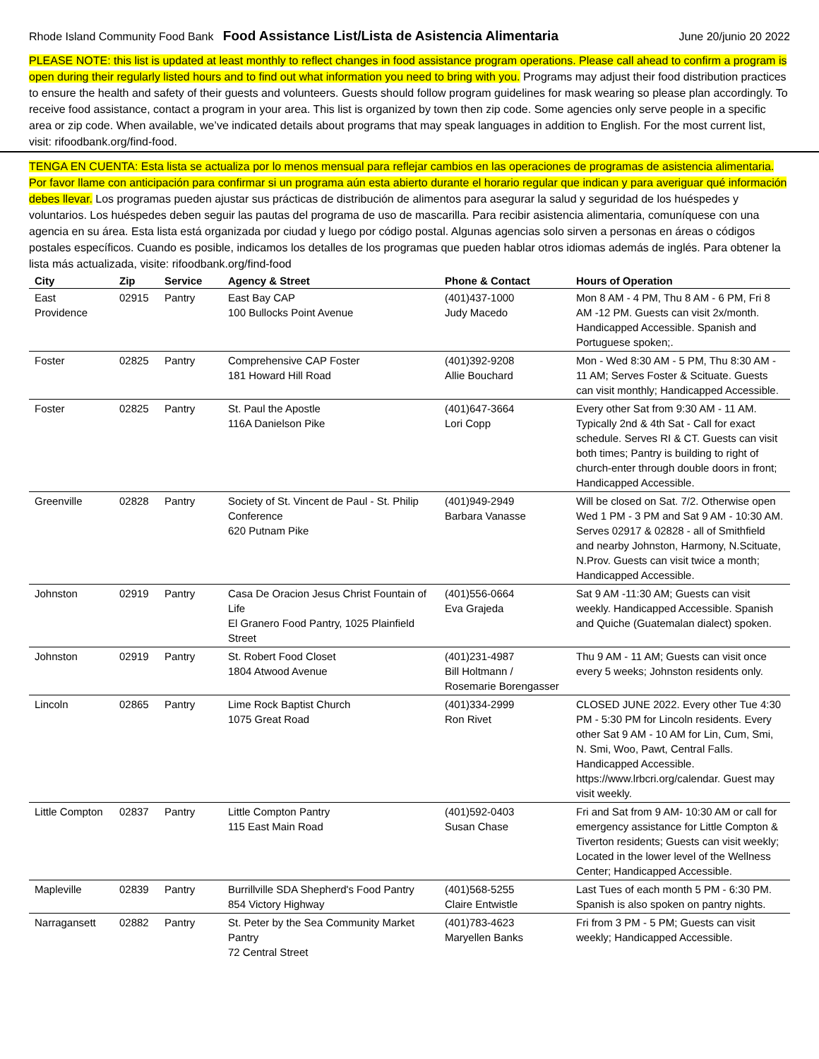Rhode Island Community Food Bank Food Assistance List/Lista de Asistencia Alimentaria June 20/junio 20 2022
PLEASE NOTE: this list is updated at least monthly to reflect changes in food assistance program operations. Please call ahead to confirm a program is open during their regularly listed hours and to find out what information you need to bring with you. Programs may adjust their food distribution practices to ensure the health and safety of their guests and volunteers. Guests should follow program guidelines for mask wearing so please plan accordingly. To receive food assistance, contact a program in your area. This list is organized by town then zip code. Some agencies only serve people in a specific area or zip code. When available, we’ve indicated details about programs that may speak languages in addition to English. For the most current list, visit: rifoodbank.org/find-food.
TENGA EN CUENTA: Esta lista se actualiza por lo menos mensual para reflejar cambios en las operaciones de programas de asistencia alimentaria. Por favor llame con anticipación para confirmar si un programa aún esta abierto durante el horario regular que indican y para averiguar qué información debes llevar. Los programas pueden ajustar sus prácticas de distribución de alimentos para asegurar la salud y seguridad de los huéspedes y voluntarios. Los huéspedes deben seguir las pautas del programa de uso de mascarilla. Para recibir asistencia alimentaria, comuníquese con una agencia en su área. Esta lista está organizada por ciudad y luego por código postal. Algunas agencias solo sirven a personas en áreas o códigos postales específicos. Cuando es posible, indicamos los detalles de los programas que pueden hablar otros idiomas además de inglés. Para obtener la lista más actualizada, visite: rifoodbank.org/find-food
| City | Zip | Service | Agency & Street | Phone & Contact | Hours of Operation |
| --- | --- | --- | --- | --- | --- |
| East Providence | 02915 | Pantry | East Bay CAP 100 Bullocks Point Avenue | (401)437-1000 Judy Macedo | Mon 8 AM - 4 PM, Thu 8 AM - 6 PM, Fri 8 AM -12 PM. Guests can visit 2x/month. Handicapped Accessible. Spanish and Portuguese spoken;. |
| Foster | 02825 | Pantry | Comprehensive CAP Foster 181 Howard Hill Road | (401)392-9208 Allie Bouchard | Mon - Wed 8:30 AM - 5 PM, Thu 8:30 AM - 11 AM; Serves Foster & Scituate. Guests can visit monthly; Handicapped Accessible. |
| Foster | 02825 | Pantry | St. Paul the Apostle 116A Danielson Pike | (401)647-3664 Lori Copp | Every other Sat from 9:30 AM - 11 AM. Typically 2nd & 4th Sat - Call for exact schedule. Serves RI & CT. Guests can visit both times; Pantry is building to right of church-enter through double doors in front; Handicapped Accessible. |
| Greenville | 02828 | Pantry | Society of St. Vincent de Paul - St. Philip Conference 620 Putnam Pike | (401)949-2949 Barbara Vanasse | Will be closed on Sat. 7/2. Otherwise open Wed 1 PM - 3 PM and Sat 9 AM - 10:30 AM. Serves 02917 & 02828 - all of Smithfield and nearby Johnston, Harmony, N.Scituate, N.Prov. Guests can visit twice a month; Handicapped Accessible. |
| Johnston | 02919 | Pantry | Casa De Oracion Jesus Christ Fountain of Life El Granero Food Pantry, 1025 Plainfield Street | (401)556-0664 Eva Grajeda | Sat 9 AM -11:30 AM; Guests can visit weekly. Handicapped Accessible. Spanish and Quiche (Guatemalan dialect) spoken. |
| Johnston | 02919 | Pantry | St. Robert Food Closet 1804 Atwood Avenue | (401)231-4987 Bill Holtmann / Rosemarie Borengasser | Thu 9 AM - 11 AM; Guests can visit once every 5 weeks; Johnston residents only. |
| Lincoln | 02865 | Pantry | Lime Rock Baptist Church 1075 Great Road | (401)334-2999 Ron Rivet | CLOSED JUNE 2022. Every other Tue 4:30 PM - 5:30 PM for Lincoln residents. Every other Sat 9 AM - 10 AM for Lin, Cum, Smi, N. Smi, Woo, Pawt, Central Falls. Handicapped Accessible. https://www.lrbcri.org/calendar. Guest may visit weekly. |
| Little Compton | 02837 | Pantry | Little Compton Pantry 115 East Main Road | (401)592-0403 Susan Chase | Fri and Sat from 9 AM- 10:30 AM or call for emergency assistance for Little Compton & Tiverton residents; Guests can visit weekly; Located in the lower level of the Wellness Center; Handicapped Accessible. |
| Mapleville | 02839 | Pantry | Burrillville SDA Shepherd's Food Pantry 854 Victory Highway | (401)568-5255 Claire Entwistle | Last Tues of each month 5 PM - 6:30 PM. Spanish is also spoken on pantry nights. |
| Narragansett | 02882 | Pantry | St. Peter by the Sea Community Market Pantry 72 Central Street | (401)783-4623 Maryellen Banks | Fri from 3 PM - 5 PM; Guests can visit weekly; Handicapped Accessible. |